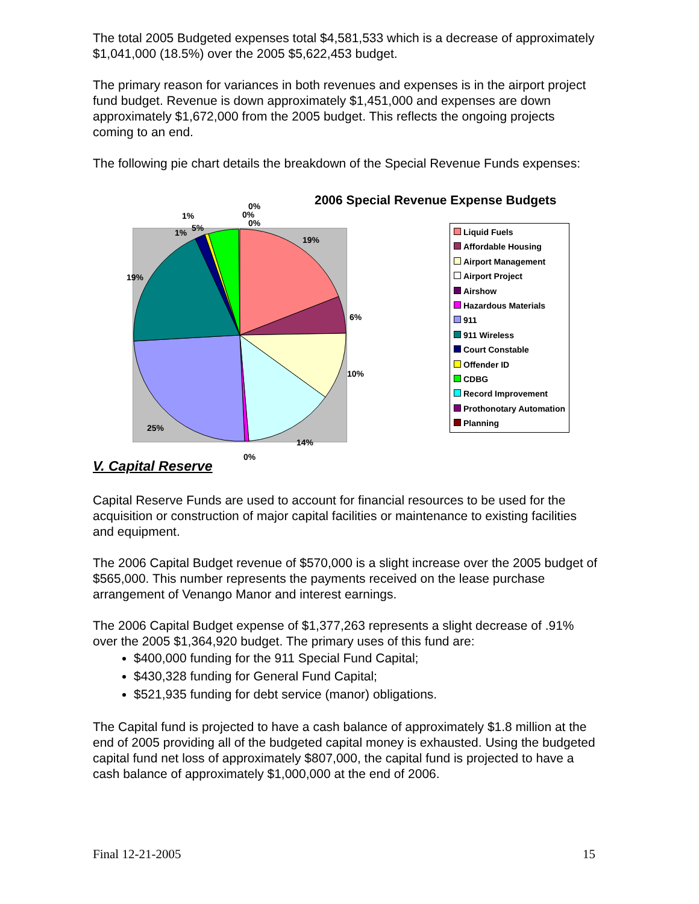The total 2005 Budgeted expenses total $4,581,533 which is a decrease of approximately $1,041,000 (18.5%) over the 2005 $5,622,453 budget.
The primary reason for variances in both revenues and expenses is in the airport project fund budget. Revenue is down approximately $1,451,000 and expenses are down approximately $1,672,000 from the 2005 budget. This reflects the ongoing projects coming to an end.
The following pie chart details the breakdown of the Special Revenue Funds expenses:
2006 Special Revenue Expense Budgets
19%
6%
10%
14%
0%
25%
19%
1%
1%
5%
0%
0%
0%
Liquid Fuels
Affordable Housing
Airport Management
Airport Project
Airshow
Hazardous Materials
911
911 Wireless
Court Constable
Offender ID
CDBG
Record Improvement
Prothonotary Automation
Planning
V. Capital Reserve
Capital Reserve Funds are used to account for financial resources to be used for the acquisition or construction of major capital facilities or maintenance to existing facilities and equipment.
The 2006 Capital Budget revenue of $570,000 is a slight increase over the 2005 budget of $565,000. This number represents the payments received on the lease purchase arrangement of Venango Manor and interest earnings.
The 2006 Capital Budget expense of $1,377,263 represents a slight decrease of .91% over the 2005 $1,364,920 budget. The primary uses of this fund are:
$400,000 funding for the 911 Special Fund Capital;
$430,328 funding for General Fund Capital;
$521,935 funding for debt service (manor) obligations.
The Capital fund is projected to have a cash balance of approximately $1.8 million at the end of 2005 providing all of the budgeted capital money is exhausted. Using the budgeted capital fund net loss of approximately $807,000, the capital fund is projected to have a cash balance of approximately $1,000,000 at the end of 2006.
Final 12-21-2005 15